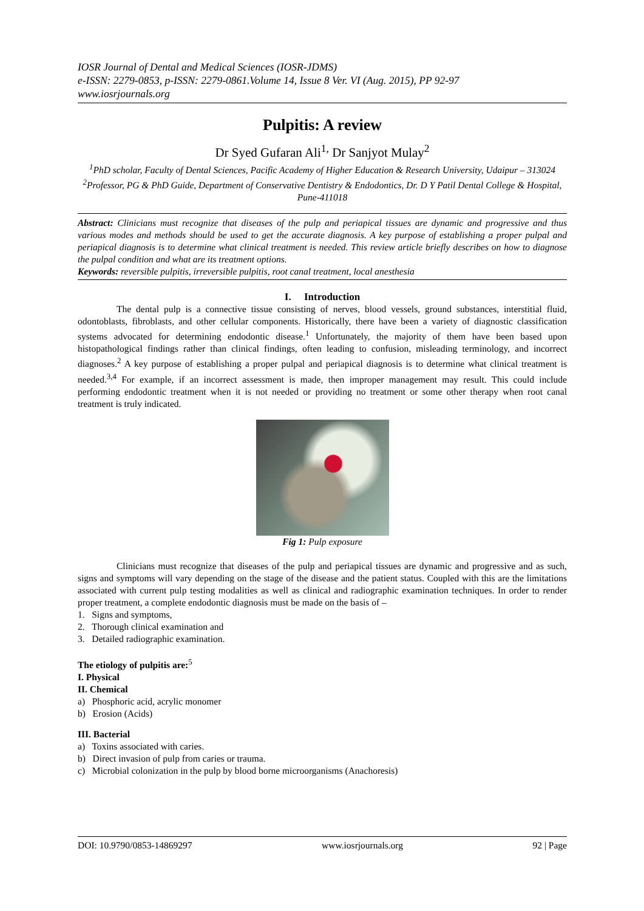IOSR Journal of Dental and Medical Sciences (IOSR-JDMS)
e-ISSN: 2279-0853, p-ISSN: 2279-0861.Volume 14, Issue 8 Ver. VI (Aug. 2015), PP 92-97
www.iosrjournals.org
Pulpitis: A review
Dr Syed Gufaran Ali<sup>1,</sup> Dr Sanjyot Mulay<sup>2</sup>
<sup>1</sup> PhD scholar, Faculty of Dental Sciences, Pacific Academy of Higher Education & Research University, Udaipur – 313024
<sup>2</sup> Professor, PG & PhD Guide, Department of Conservative Dentistry & Endodontics, Dr. D Y Patil Dental College & Hospital, Pune-411018
Abstract: Clinicians must recognize that diseases of the pulp and periapical tissues are dynamic and progressive and thus various modes and methods should be used to get the accurate diagnosis. A key purpose of establishing a proper pulpal and periapical diagnosis is to determine what clinical treatment is needed. This review article briefly describes on how to diagnose the pulpal condition and what are its treatment options.
Keywords: reversible pulpitis, irreversible pulpitis, root canal treatment, local anesthesia
I. Introduction
The dental pulp is a connective tissue consisting of nerves, blood vessels, ground substances, interstitial fluid, odontoblasts, fibroblasts, and other cellular components. Historically, there have been a variety of diagnostic classification systems advocated for determining endodontic disease.<sup>1</sup> Unfortunately, the majority of them have been based upon histopathological findings rather than clinical findings, often leading to confusion, misleading terminology, and incorrect diagnoses.<sup>2</sup> A key purpose of establishing a proper pulpal and periapical diagnosis is to determine what clinical treatment is needed.<sup>3,4</sup> For example, if an incorrect assessment is made, then improper management may result. This could include performing endodontic treatment when it is not needed or providing no treatment or some other therapy when root canal treatment is truly indicated.
Fig 1: Pulp exposure
Clinicians must recognize that diseases of the pulp and periapical tissues are dynamic and progressive and as such, signs and symptoms will vary depending on the stage of the disease and the patient status. Coupled with this are the limitations associated with current pulp testing modalities as well as clinical and radiographic examination techniques. In order to render proper treatment, a complete endodontic diagnosis must be made on the basis of –
1. Signs and symptoms,
2. Thorough clinical examination and
3. Detailed radiographic examination.
The etiology of pulpitis are:<sup>5</sup>
I. Physical
II. Chemical
a) Phosphoric acid, acrylic monomer
b) Erosion (Acids)
III. Bacterial
a) Toxins associated with caries.
b) Direct invasion of pulp from caries or trauma.
c) Microbial colonization in the pulp by blood borne microorganisms (Anachoresis)
DOI: 10.9790/0853-14869297 www.iosrjournals.org 92 | Page